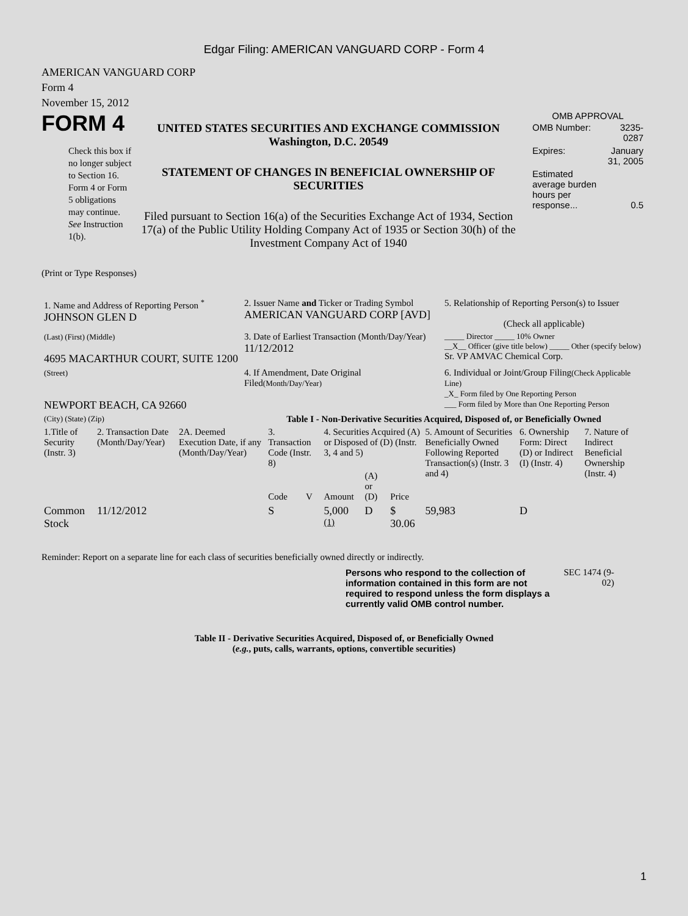Edgar Filing: AMERICAN VANGUARD CORP - Form 4
AMERICAN VANGUARD CORP
Form 4
November 15, 2012
FORM 4
Check this box if no longer subject to Section 16. Form 4 or Form 5 obligations may continue. See Instruction 1(b).
UNITED STATES SECURITIES AND EXCHANGE COMMISSION
Washington, D.C. 20549
STATEMENT OF CHANGES IN BENEFICIAL OWNERSHIP OF SECURITIES
Filed pursuant to Section 16(a) of the Securities Exchange Act of 1934, Section 17(a) of the Public Utility Holding Company Act of 1935 or Section 30(h) of the Investment Company Act of 1940
OMB APPROVAL
| OMB Number: | 3235-0287 |
| Expires: | January 31, 2005 |
| Estimated average burden hours per response... | 0.5 |
(Print or Type Responses)
| 1. Name and Address of Reporting Person <sup>*</sup> JOHNSON GLEN D | 2. Issuer Name and Ticker or Trading Symbol AMERICAN VANGUARD CORP [AVD] | 5. Relationship of Reporting Person(s) to Issuer (Check all applicable) |
| (Last) (First) (Middle) 4695 MACARTHUR COURT, SUITE 1200 | 3. Date of Earliest Transaction (Month/Day/Year) 11/12/2012 | _____ Director _____ 10% Owner __X__ Officer (give title below) _____ Other (specify below) Sr. VP AMVAC Chemical Corp. |
| (Street) NEWPORT BEACH, CA 92660 | 4. If Amendment, Date Original Filed (Month/Day/Year) | 6. Individual or Joint/Group Filing (Check Applicable Line) _X_ Form filed by One Reporting Person ___ Form filed by More than One Reporting Person |
| (City) (State) (Zip) | Table I - Non-Derivative Securities Acquired, Disposed of, or Beneficially Owned | |
| 1.Title of Security (Instr. 3) | 2. Transaction Date (Month/Day/Year) | 2A. Deemed Execution Date, if any (Month/Day/Year) | 3. Transaction Code (Instr. 8) | | 4. Securities Acquired (A) or Disposed of (D) (Instr. 3, 4 and 5) | | | 5. Amount of Securities Beneficially Owned Following Reported Transaction(s) (Instr. 3 and 4) | 6. Ownership Form: Direct (D) or Indirect (I) (Instr. 4) | 7. Nature of Indirect Beneficial Ownership (Instr. 4) |
| --- | --- | --- | --- | --- | --- | --- | --- | --- | --- | --- |
| | | | Code | V | Amount | (A) or (D) | Price | | | |
| Common Stock | 11/12/2012 | | S | | 5,000 <sup>(1)</sup> | D | $ 30.06 | 59,983 | D | |
Reminder: Report on a separate line for each class of securities beneficially owned directly or indirectly.
Persons who respond to the collection of information contained in this form are not required to respond unless the form displays a currently valid OMB control number.
SEC 1474 (9-02)
Table II - Derivative Securities Acquired, Disposed of, or Beneficially Owned
(e.g., puts, calls, warrants, options, convertible securities)
1